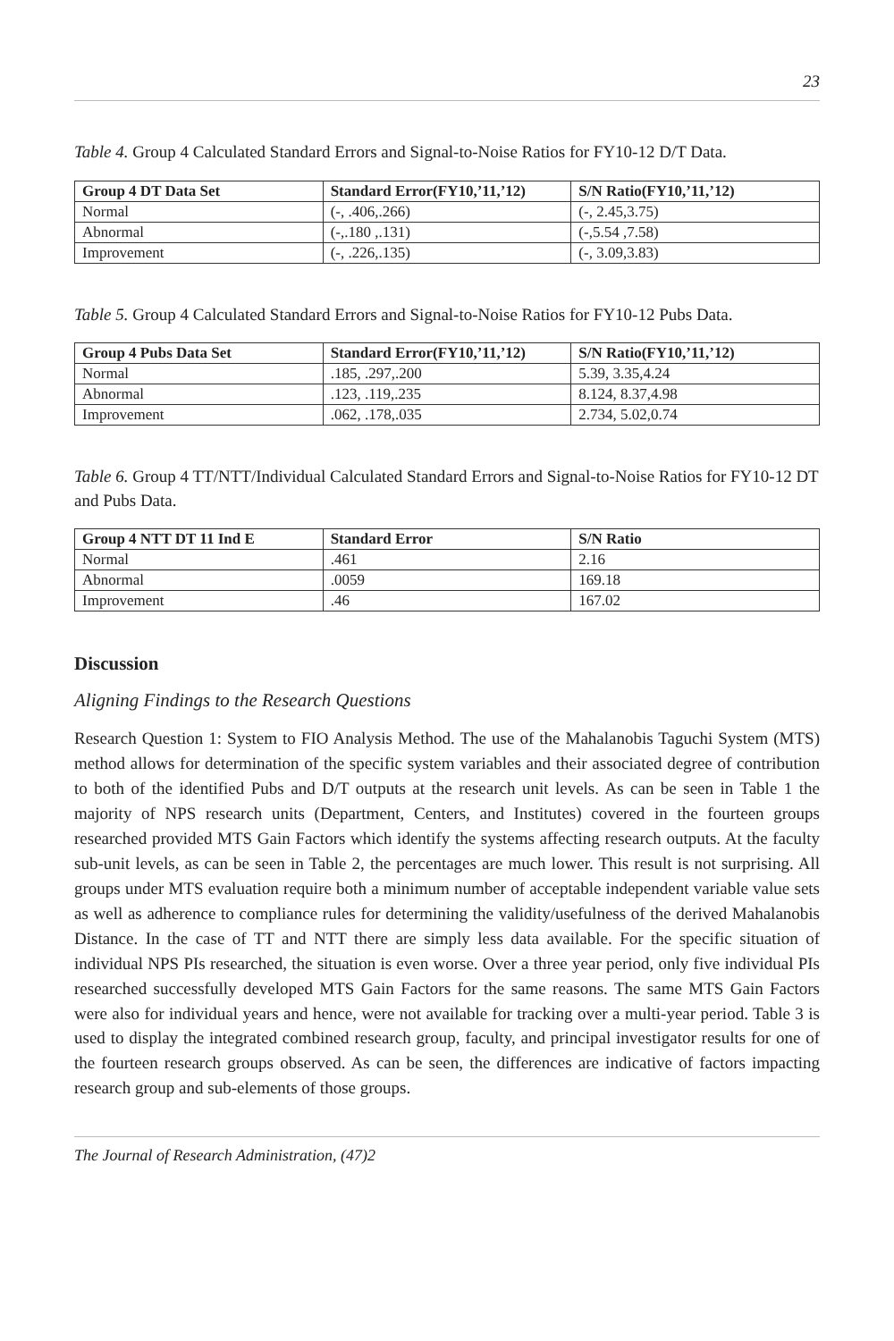23
Table 4. Group 4 Calculated Standard Errors and Signal-to-Noise Ratios for FY10-12 D/T Data.
| Group 4 DT Data Set | Standard Error(FY10,’11,’12) | S/N Ratio(FY10,’11,’12) |
| --- | --- | --- |
| Normal | (-, .406,.266) | (-, 2.45,3.75) |
| Abnormal | (-,.180 ,.131) | (-,5.54 ,7.58) |
| Improvement | (-, .226,.135) | (-, 3.09,3.83) |
Table 5. Group 4 Calculated Standard Errors and Signal-to-Noise Ratios for FY10-12 Pubs Data.
| Group 4 Pubs Data Set | Standard Error(FY10,’11,’12) | S/N Ratio(FY10,’11,’12) |
| --- | --- | --- |
| Normal | .185, .297,.200 | 5.39, 3.35,4.24 |
| Abnormal | .123, .119,.235 | 8.124, 8.37,4.98 |
| Improvement | .062, .178,.035 | 2.734, 5.02,0.74 |
Table 6. Group 4 TT/NTT/Individual Calculated Standard Errors and Signal-to-Noise Ratios for FY10-12 DT and Pubs Data.
| Group 4 NTT DT 11 Ind E | Standard Error | S/N Ratio |
| --- | --- | --- |
| Normal | .461 | 2.16 |
| Abnormal | .0059 | 169.18 |
| Improvement | .46 | 167.02 |
Discussion
Aligning Findings to the Research Questions
Research Question 1: System to FIO Analysis Method. The use of the Mahalanobis Taguchi System (MTS) method allows for determination of the specific system variables and their associated degree of contribution to both of the identified Pubs and D/T outputs at the research unit levels. As can be seen in Table 1 the majority of NPS research units (Department, Centers, and Institutes) covered in the fourteen groups researched provided MTS Gain Factors which identify the systems affecting research outputs. At the faculty sub-unit levels, as can be seen in Table 2, the percentages are much lower. This result is not surprising. All groups under MTS evaluation require both a minimum number of acceptable independent variable value sets as well as adherence to compliance rules for determining the validity/usefulness of the derived Mahalanobis Distance. In the case of TT and NTT there are simply less data available. For the specific situation of individual NPS PIs researched, the situation is even worse. Over a three year period, only five individual PIs researched successfully developed MTS Gain Factors for the same reasons. The same MTS Gain Factors were also for individual years and hence, were not available for tracking over a multi-year period. Table 3 is used to display the integrated combined research group, faculty, and principal investigator results for one of the fourteen research groups observed. As can be seen, the differences are indicative of factors impacting research group and sub-elements of those groups.
The Journal of Research Administration, (47)2